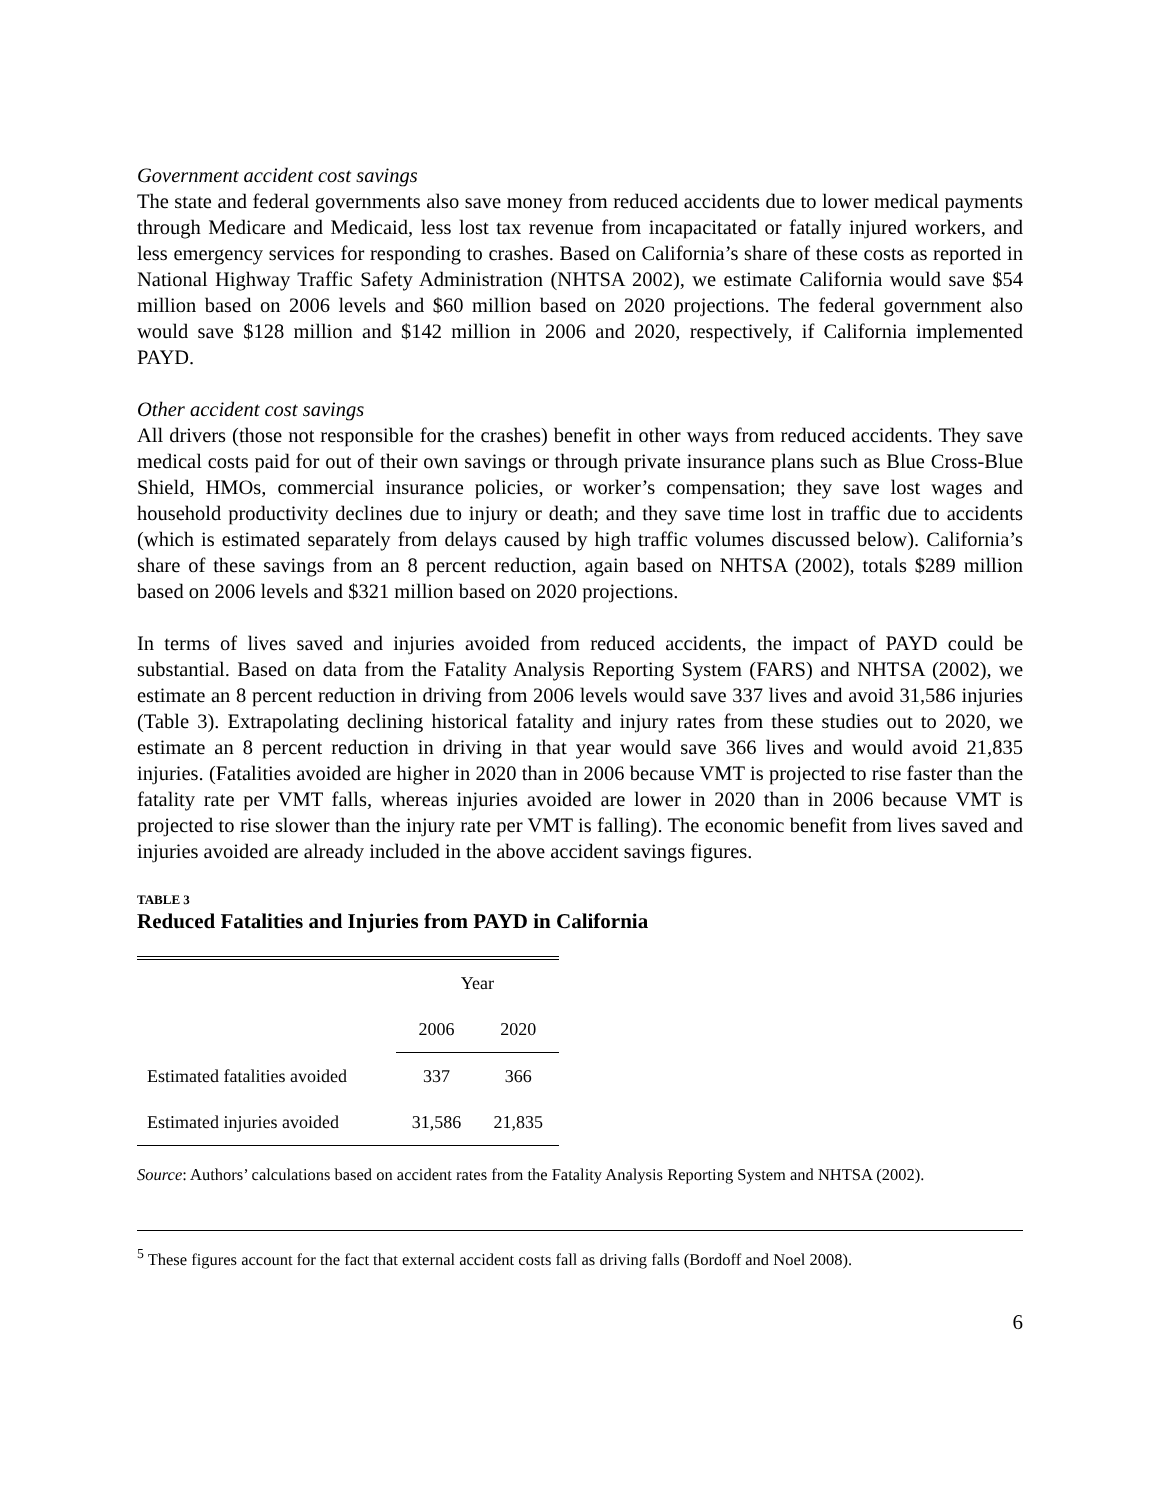Government accident cost savings
The state and federal governments also save money from reduced accidents due to lower medical payments through Medicare and Medicaid, less lost tax revenue from incapacitated or fatally injured workers, and less emergency services for responding to crashes. Based on California’s share of these costs as reported in National Highway Traffic Safety Administration (NHTSA 2002), we estimate California would save $54 million based on 2006 levels and $60 million based on 2020 projections. The federal government also would save $128 million and $142 million in 2006 and 2020, respectively, if California implemented PAYD.
Other accident cost savings
All drivers (those not responsible for the crashes) benefit in other ways from reduced accidents. They save medical costs paid for out of their own savings or through private insurance plans such as Blue Cross-Blue Shield, HMOs, commercial insurance policies, or worker’s compensation; they save lost wages and household productivity declines due to injury or death; and they save time lost in traffic due to accidents (which is estimated separately from delays caused by high traffic volumes discussed below). California’s share of these savings from an 8 percent reduction, again based on NHTSA (2002), totals $289 million based on 2006 levels and $321 million based on 2020 projections.
In terms of lives saved and injuries avoided from reduced accidents, the impact of PAYD could be substantial. Based on data from the Fatality Analysis Reporting System (FARS) and NHTSA (2002), we estimate an 8 percent reduction in driving from 2006 levels would save 337 lives and avoid 31,586 injuries (Table 3). Extrapolating declining historical fatality and injury rates from these studies out to 2020, we estimate an 8 percent reduction in driving in that year would save 366 lives and would avoid 21,835 injuries. (Fatalities avoided are higher in 2020 than in 2006 because VMT is projected to rise faster than the fatality rate per VMT falls, whereas injuries avoided are lower in 2020 than in 2006 because VMT is projected to rise slower than the injury rate per VMT is falling). The economic benefit from lives saved and injuries avoided are already included in the above accident savings figures.
TABLE 3
Reduced Fatalities and Injuries from PAYD in California
| | Year | |
| --- | --- | --- |
| | 2006 | 2020 |
| Estimated fatalities avoided | 337 | 366 |
| Estimated injuries avoided | 31,586 | 21,835 |
Source: Authors’ calculations based on accident rates from the Fatality Analysis Reporting System and NHTSA (2002).
<sup>5</sup> These figures account for the fact that external accident costs fall as driving falls (Bordoff and Noel 2008).
6